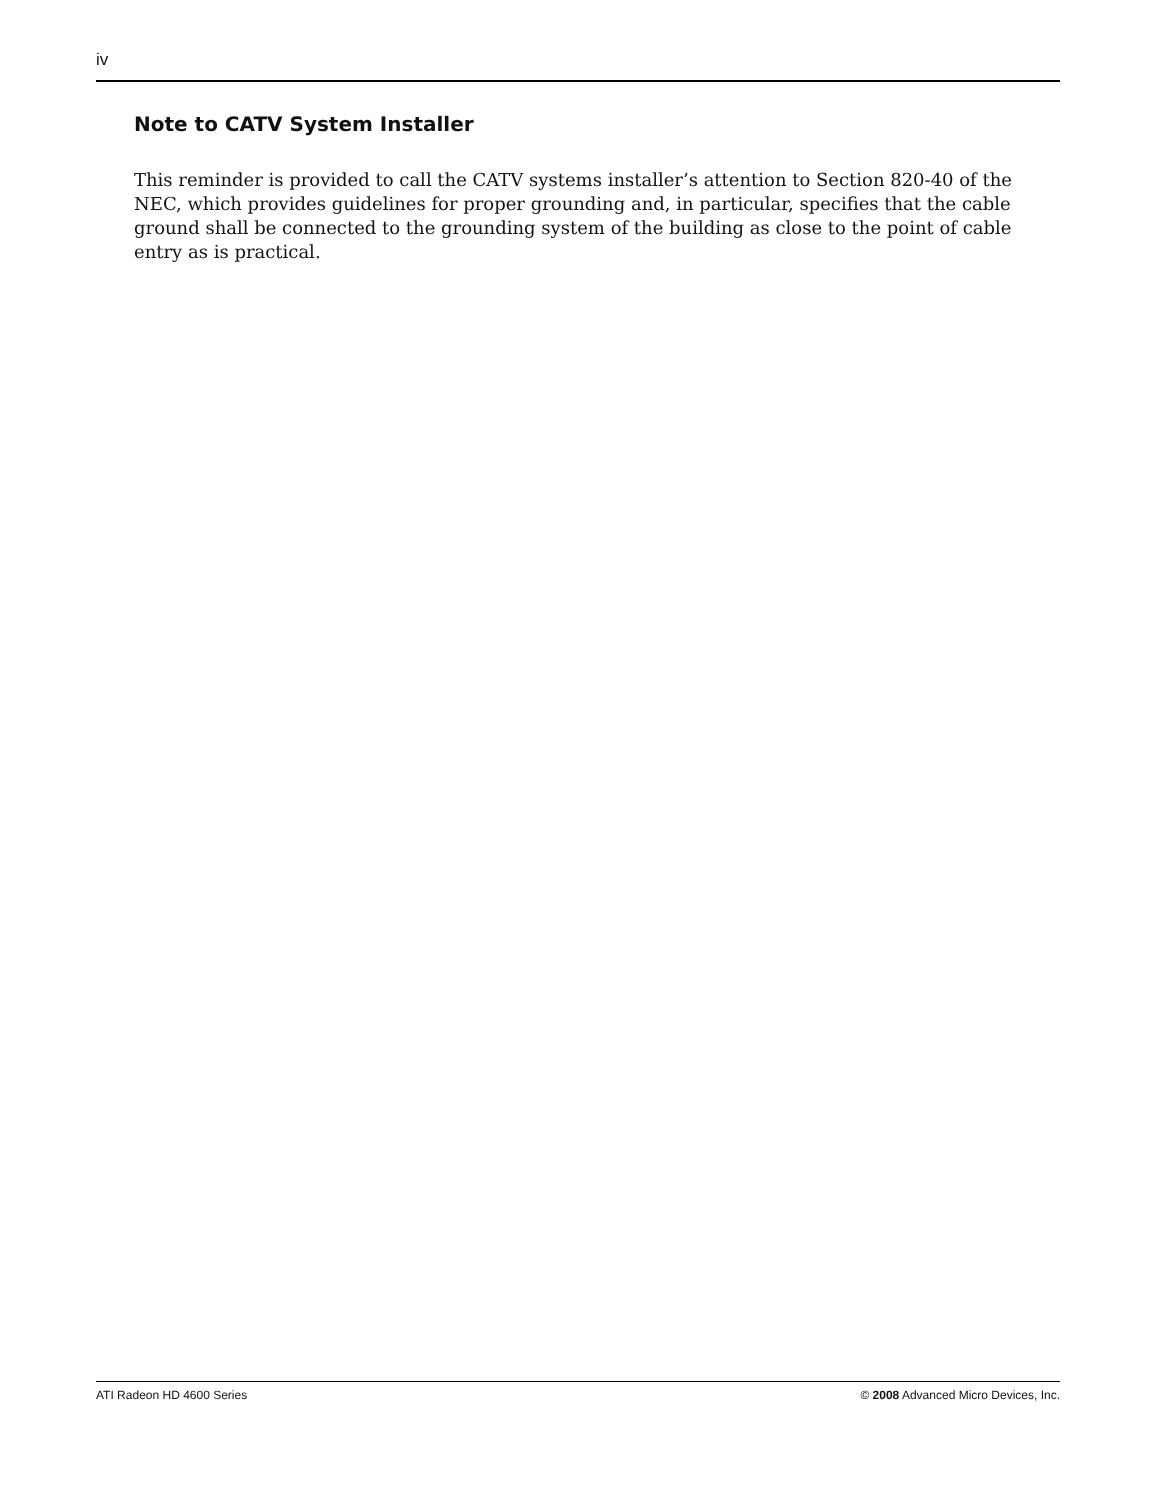iv
Note to CATV System Installer
This reminder is provided to call the CATV systems installer’s attention to Section 820-40 of the NEC, which provides guidelines for proper grounding and, in particular, specifies that the cable ground shall be connected to the grounding system of the building as close to the point of cable entry as is practical.
ATI Radeon HD 4600 Series © 2008 Advanced Micro Devices, Inc.